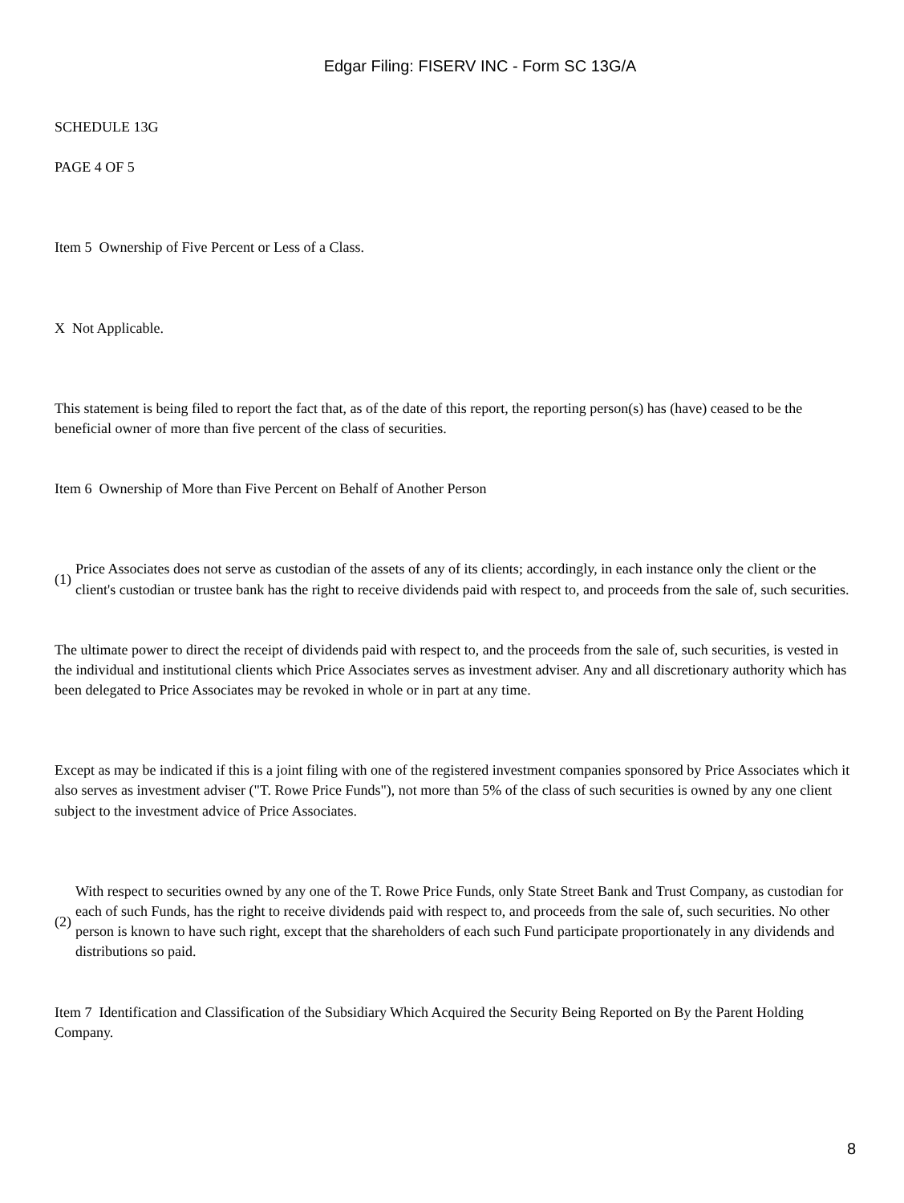Edgar Filing: FISERV INC - Form SC 13G/A
SCHEDULE 13G
PAGE 4 OF 5
Item 5 Ownership of Five Percent or Less of a Class.
X Not Applicable.
This statement is being filed to report the fact that, as of the date of this report, the reporting person(s) has (have) ceased to be the beneficial owner of more than five percent of the class of securities.
Item 6 Ownership of More than Five Percent on Behalf of Another Person
(1) Price Associates does not serve as custodian of the assets of any of its clients; accordingly, in each instance only the client or the client's custodian or trustee bank has the right to receive dividends paid with respect to, and proceeds from the sale of, such securities.
The ultimate power to direct the receipt of dividends paid with respect to, and the proceeds from the sale of, such securities, is vested in the individual and institutional clients which Price Associates serves as investment adviser. Any and all discretionary authority which has been delegated to Price Associates may be revoked in whole or in part at any time.
Except as may be indicated if this is a joint filing with one of the registered investment companies sponsored by Price Associates which it also serves as investment adviser ("T. Rowe Price Funds"), not more than 5% of the class of such securities is owned by any one client subject to the investment advice of Price Associates.
(2) With respect to securities owned by any one of the T. Rowe Price Funds, only State Street Bank and Trust Company, as custodian for each of such Funds, has the right to receive dividends paid with respect to, and proceeds from the sale of, such securities. No other person is known to have such right, except that the shareholders of each such Fund participate proportionately in any dividends and distributions so paid.
Item 7 Identification and Classification of the Subsidiary Which Acquired the Security Being Reported on By the Parent Holding Company.
8